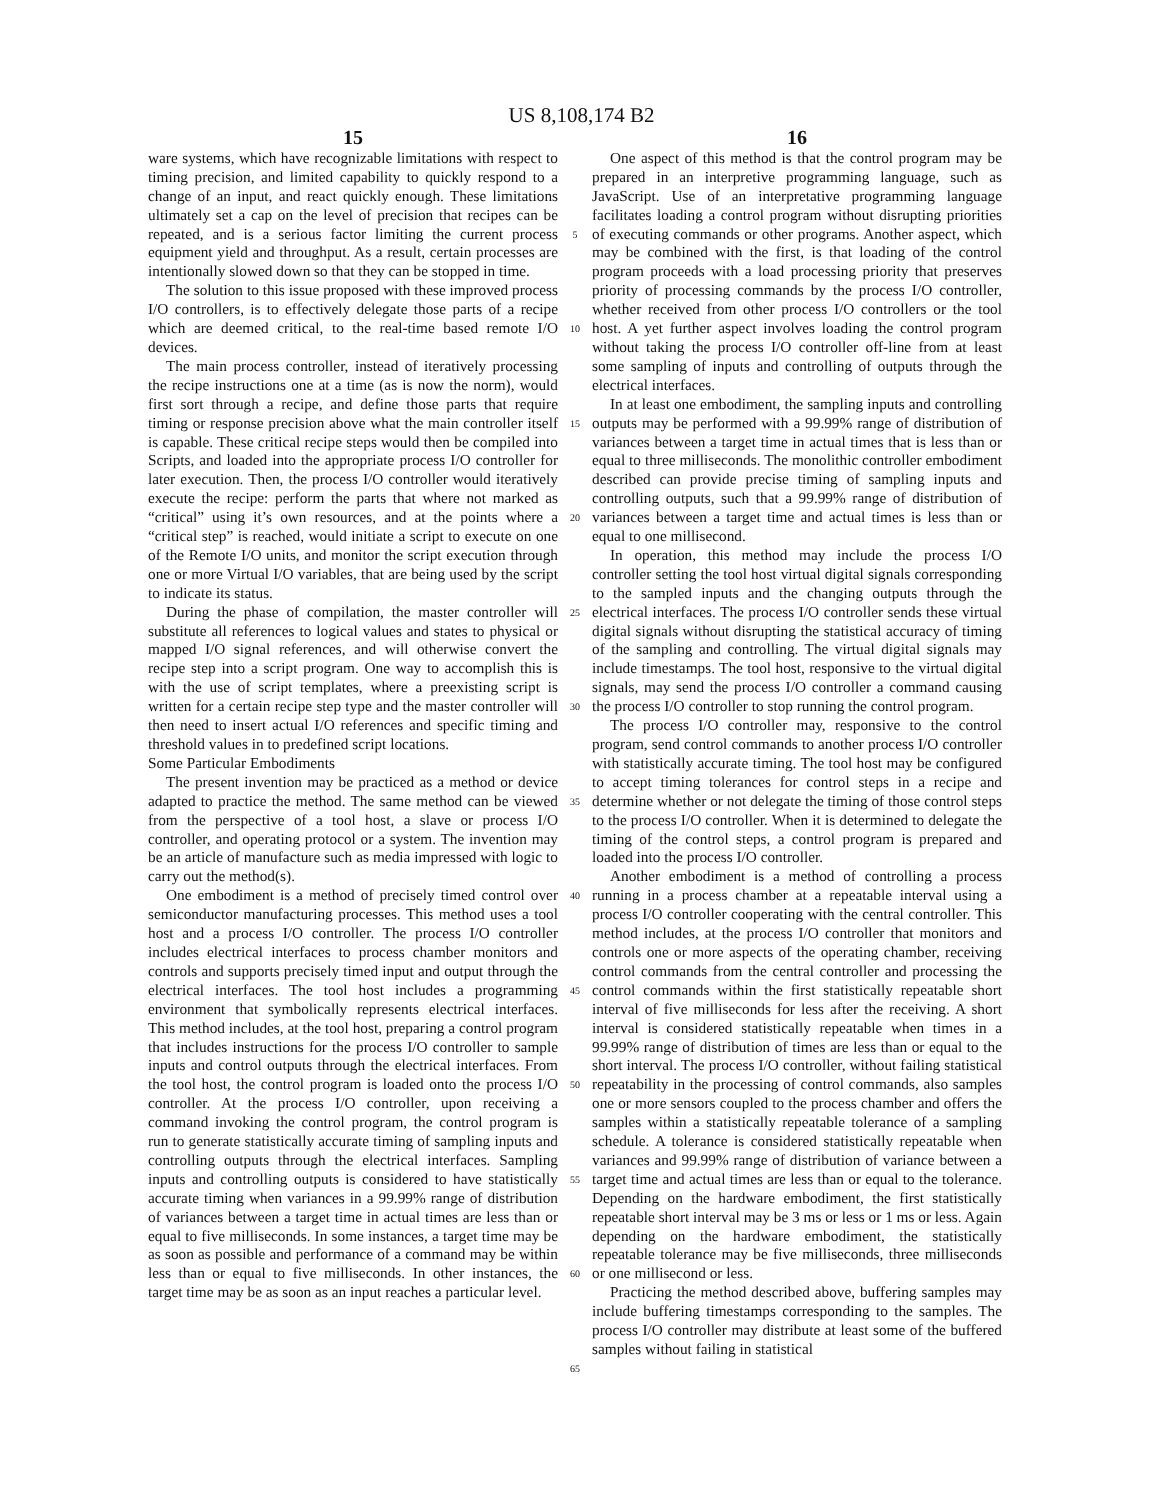US 8,108,174 B2
15
ware systems, which have recognizable limitations with respect to timing precision, and limited capability to quickly respond to a change of an input, and react quickly enough. These limitations ultimately set a cap on the level of precision that recipes can be repeated, and is a serious factor limiting the current process equipment yield and throughput. As a result, certain processes are intentionally slowed down so that they can be stopped in time.
The solution to this issue proposed with these improved process I/O controllers, is to effectively delegate those parts of a recipe which are deemed critical, to the real-time based remote I/O devices.
The main process controller, instead of iteratively processing the recipe instructions one at a time (as is now the norm), would first sort through a recipe, and define those parts that require timing or response precision above what the main controller itself is capable. These critical recipe steps would then be compiled into Scripts, and loaded into the appropriate process I/O controller for later execution. Then, the process I/O controller would iteratively execute the recipe: perform the parts that where not marked as “critical” using it’s own resources, and at the points where a “critical step” is reached, would initiate a script to execute on one of the Remote I/O units, and monitor the script execution through one or more Virtual I/O variables, that are being used by the script to indicate its status.
During the phase of compilation, the master controller will substitute all references to logical values and states to physical or mapped I/O signal references, and will otherwise convert the recipe step into a script program. One way to accomplish this is with the use of script templates, where a preexisting script is written for a certain recipe step type and the master controller will then need to insert actual I/O references and specific timing and threshold values in to predefined script locations.
Some Particular Embodiments
The present invention may be practiced as a method or device adapted to practice the method. The same method can be viewed from the perspective of a tool host, a slave or process I/O controller, and operating protocol or a system. The invention may be an article of manufacture such as media impressed with logic to carry out the method(s).
One embodiment is a method of precisely timed control over semiconductor manufacturing processes. This method uses a tool host and a process I/O controller. The process I/O controller includes electrical interfaces to process chamber monitors and controls and supports precisely timed input and output through the electrical interfaces. The tool host includes a programming environment that symbolically represents electrical interfaces. This method includes, at the tool host, preparing a control program that includes instructions for the process I/O controller to sample inputs and control outputs through the electrical interfaces. From the tool host, the control program is loaded onto the process I/O controller. At the process I/O controller, upon receiving a command invoking the control program, the control program is run to generate statistically accurate timing of sampling inputs and controlling outputs through the electrical interfaces. Sampling inputs and controlling outputs is considered to have statistically accurate timing when variances in a 99.99% range of distribution of variances between a target time in actual times are less than or equal to five milliseconds. In some instances, a target time may be as soon as possible and performance of a command may be within less than or equal to five milliseconds. In other instances, the target time may be as soon as an input reaches a particular level.
5
10
15
20
25
30
35
40
45
50
55
60
65
16
One aspect of this method is that the control program may be prepared in an interpretive programming language, such as JavaScript. Use of an interpretative programming language facilitates loading a control program without disrupting priorities of executing commands or other programs. Another aspect, which may be combined with the first, is that loading of the control program proceeds with a load processing priority that preserves priority of processing commands by the process I/O controller, whether received from other process I/O controllers or the tool host. A yet further aspect involves loading the control program without taking the process I/O controller off-line from at least some sampling of inputs and controlling of outputs through the electrical interfaces.
In at least one embodiment, the sampling inputs and controlling outputs may be performed with a 99.99% range of distribution of variances between a target time in actual times that is less than or equal to three milliseconds. The monolithic controller embodiment described can provide precise timing of sampling inputs and controlling outputs, such that a 99.99% range of distribution of variances between a target time and actual times is less than or equal to one millisecond.
In operation, this method may include the process I/O controller setting the tool host virtual digital signals corresponding to the sampled inputs and the changing outputs through the electrical interfaces. The process I/O controller sends these virtual digital signals without disrupting the statistical accuracy of timing of the sampling and controlling. The virtual digital signals may include timestamps. The tool host, responsive to the virtual digital signals, may send the process I/O controller a command causing the process I/O controller to stop running the control program.
The process I/O controller may, responsive to the control program, send control commands to another process I/O controller with statistically accurate timing. The tool host may be configured to accept timing tolerances for control steps in a recipe and determine whether or not delegate the timing of those control steps to the process I/O controller. When it is determined to delegate the timing of the control steps, a control program is prepared and loaded into the process I/O controller.
Another embodiment is a method of controlling a process running in a process chamber at a repeatable interval using a process I/O controller cooperating with the central controller. This method includes, at the process I/O controller that monitors and controls one or more aspects of the operating chamber, receiving control commands from the central controller and processing the control commands within the first statistically repeatable short interval of five milliseconds for less after the receiving. A short interval is considered statistically repeatable when times in a 99.99% range of distribution of times are less than or equal to the short interval. The process I/O controller, without failing statistical repeatability in the processing of control commands, also samples one or more sensors coupled to the process chamber and offers the samples within a statistically repeatable tolerance of a sampling schedule. A tolerance is considered statistically repeatable when variances and 99.99% range of distribution of variance between a target time and actual times are less than or equal to the tolerance. Depending on the hardware embodiment, the first statistically repeatable short interval may be 3 ms or less or 1 ms or less. Again depending on the hardware embodiment, the statistically repeatable tolerance may be five milliseconds, three milliseconds or one millisecond or less.
Practicing the method described above, buffering samples may include buffering timestamps corresponding to the samples. The process I/O controller may distribute at least some of the buffered samples without failing in statistical